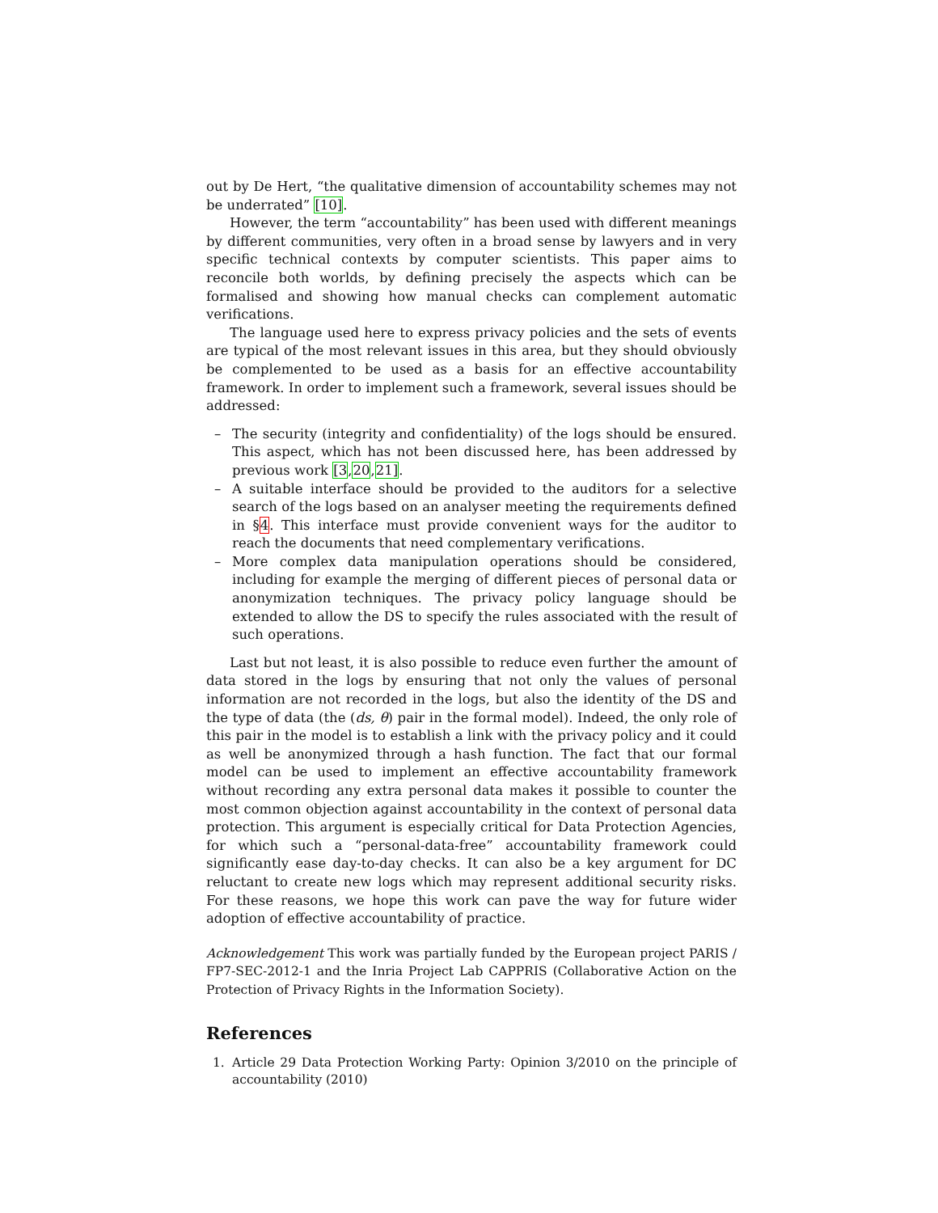out by De Hert, “the qualitative dimension of accountability schemes may not be underrated” [10].
However, the term “accountability” has been used with different meanings by different communities, very often in a broad sense by lawyers and in very specific technical contexts by computer scientists. This paper aims to reconcile both worlds, by defining precisely the aspects which can be formalised and showing how manual checks can complement automatic verifications.
The language used here to express privacy policies and the sets of events are typical of the most relevant issues in this area, but they should obviously be complemented to be used as a basis for an effective accountability framework. In order to implement such a framework, several issues should be addressed:
– The security (integrity and confidentiality) of the logs should be ensured. This aspect, which has not been discussed here, has been addressed by previous work [3,20,21].
– A suitable interface should be provided to the auditors for a selective search of the logs based on an analyser meeting the requirements defined in §4. This interface must provide convenient ways for the auditor to reach the documents that need complementary verifications.
– More complex data manipulation operations should be considered, including for example the merging of different pieces of personal data or anonymization techniques. The privacy policy language should be extended to allow the DS to specify the rules associated with the result of such operations.
Last but not least, it is also possible to reduce even further the amount of data stored in the logs by ensuring that not only the values of personal information are not recorded in the logs, but also the identity of the DS and the type of data (the (ds, θ) pair in the formal model). Indeed, the only role of this pair in the model is to establish a link with the privacy policy and it could as well be anonymized through a hash function. The fact that our formal model can be used to implement an effective accountability framework without recording any extra personal data makes it possible to counter the most common objection against accountability in the context of personal data protection. This argument is especially critical for Data Protection Agencies, for which such a “personal-data-free” accountability framework could significantly ease day-to-day checks. It can also be a key argument for DC reluctant to create new logs which may represent additional security risks. For these reasons, we hope this work can pave the way for future wider adoption of effective accountability of practice.
Acknowledgement This work was partially funded by the European project PARIS / FP7-SEC-2012-1 and the Inria Project Lab CAPPRIS (Collaborative Action on the Protection of Privacy Rights in the Information Society).
References
1. Article 29 Data Protection Working Party: Opinion 3/2010 on the principle of accountability (2010)